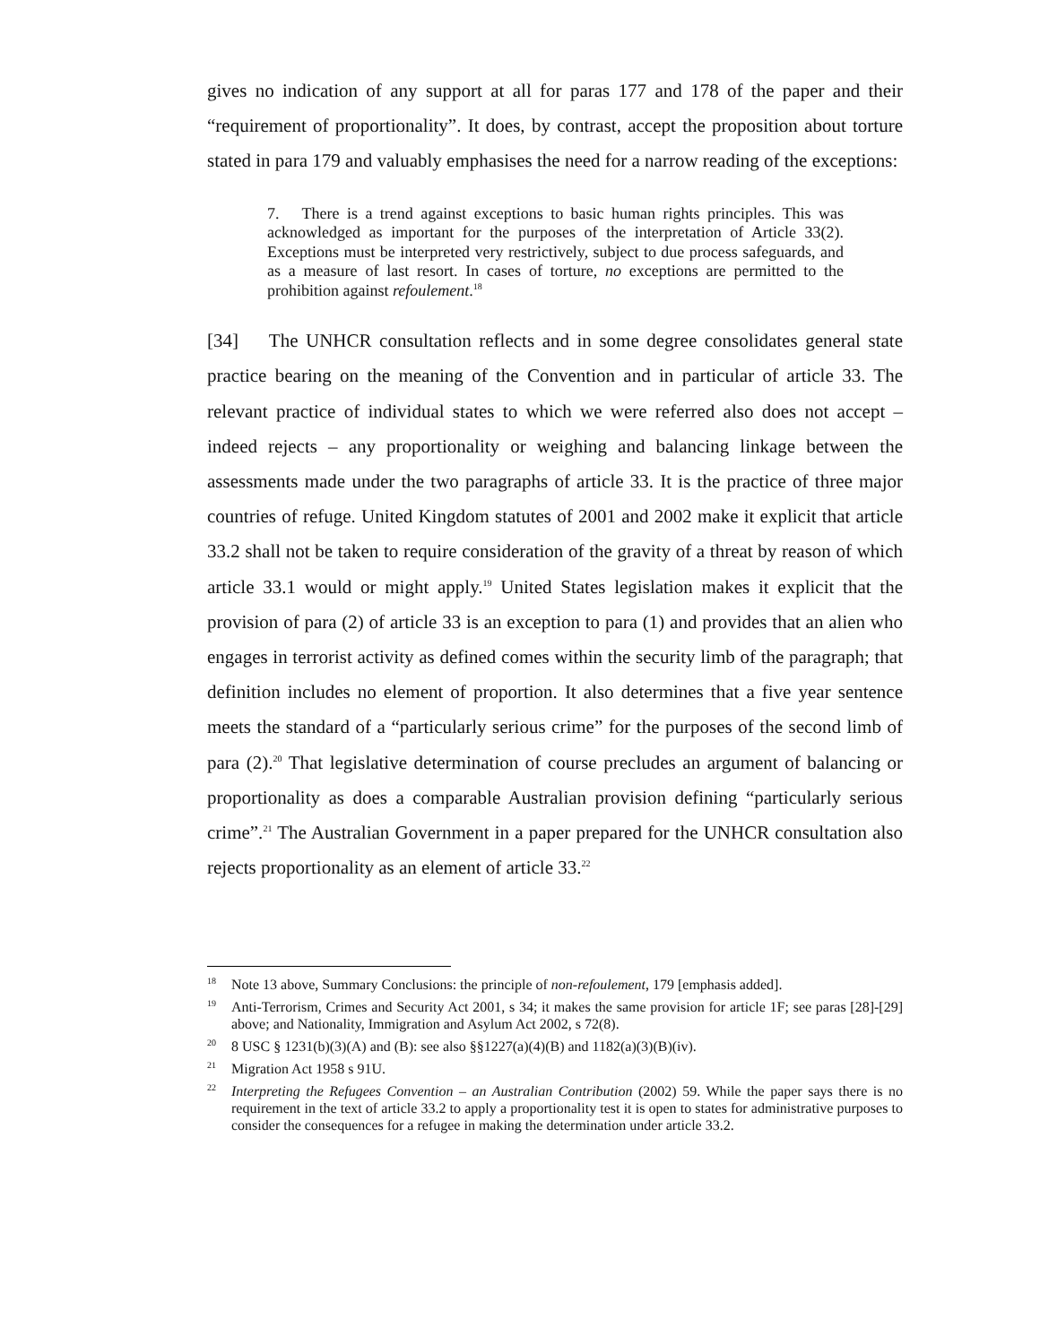gives no indication of any support at all for paras 177 and 178 of the paper and their “requirement of proportionality”. It does, by contrast, accept the proposition about torture stated in para 179 and valuably emphasises the need for a narrow reading of the exceptions:
7. There is a trend against exceptions to basic human rights principles. This was acknowledged as important for the purposes of the interpretation of Article 33(2). Exceptions must be interpreted very restrictively, subject to due process safeguards, and as a measure of last resort. In cases of torture, no exceptions are permitted to the prohibition against refoulement.<sup>18</sup>
[34] The UNHCR consultation reflects and in some degree consolidates general state practice bearing on the meaning of the Convention and in particular of article 33. The relevant practice of individual states to which we were referred also does not accept – indeed rejects – any proportionality or weighing and balancing linkage between the assessments made under the two paragraphs of article 33. It is the practice of three major countries of refuge. United Kingdom statutes of 2001 and 2002 make it explicit that article 33.2 shall not be taken to require consideration of the gravity of a threat by reason of which article 33.1 would or might apply.<sup>19</sup> United States legislation makes it explicit that the provision of para (2) of article 33 is an exception to para (1) and provides that an alien who engages in terrorist activity as defined comes within the security limb of the paragraph; that definition includes no element of proportion. It also determines that a five year sentence meets the standard of a “particularly serious crime” for the purposes of the second limb of para (2).<sup>20</sup> That legislative determination of course precludes an argument of balancing or proportionality as does a comparable Australian provision defining “particularly serious crime”.<sup>21</sup> The Australian Government in a paper prepared for the UNHCR consultation also rejects proportionality as an element of article 33.<sup>22</sup>
<sup>18</sup> Note 13 above, Summary Conclusions: the principle of non-refoulement, 179 [emphasis added].
<sup>19</sup> Anti-Terrorism, Crimes and Security Act 2001, s 34; it makes the same provision for article 1F; see paras [28]-[29] above; and Nationality, Immigration and Asylum Act 2002, s 72(8).
<sup>20</sup> 8 USC § 1231(b)(3)(A) and (B): see also §§1227(a)(4)(B) and 1182(a)(3)(B)(iv).
<sup>21</sup> Migration Act 1958 s 91U.
<sup>22</sup> Interpreting the Refugees Convention – an Australian Contribution (2002) 59. While the paper says there is no requirement in the text of article 33.2 to apply a proportionality test it is open to states for administrative purposes to consider the consequences for a refugee in making the determination under article 33.2.